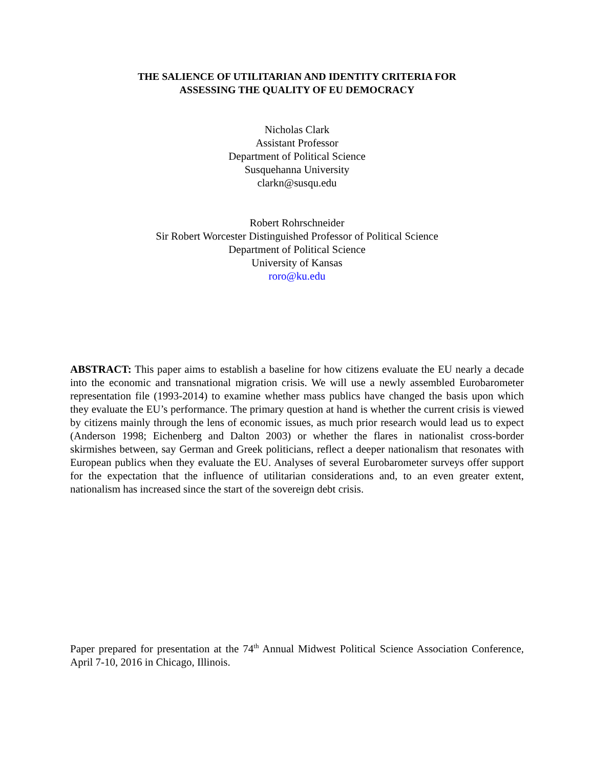THE SALIENCE OF UTILITARIAN AND IDENTITY CRITERIA FOR
ASSESSING THE QUALITY OF EU DEMOCRACY
Nicholas Clark
Assistant Professor
Department of Political Science
Susquehanna University
clarkn@susqu.edu
Robert Rohrschneider
Sir Robert Worcester Distinguished Professor of Political Science
Department of Political Science
University of Kansas
roro@ku.edu
ABSTRACT: This paper aims to establish a baseline for how citizens evaluate the EU nearly a decade into the economic and transnational migration crisis. We will use a newly assembled Eurobarometer representation file (1993-2014) to examine whether mass publics have changed the basis upon which they evaluate the EU’s performance. The primary question at hand is whether the current crisis is viewed by citizens mainly through the lens of economic issues, as much prior research would lead us to expect (Anderson 1998; Eichenberg and Dalton 2003) or whether the flares in nationalist cross-border skirmishes between, say German and Greek politicians, reflect a deeper nationalism that resonates with European publics when they evaluate the EU. Analyses of several Eurobarometer surveys offer support for the expectation that the influence of utilitarian considerations and, to an even greater extent, nationalism has increased since the start of the sovereign debt crisis.
Paper prepared for presentation at the 74<sup>th</sup> Annual Midwest Political Science Association Conference, April 7-10, 2016 in Chicago, Illinois.